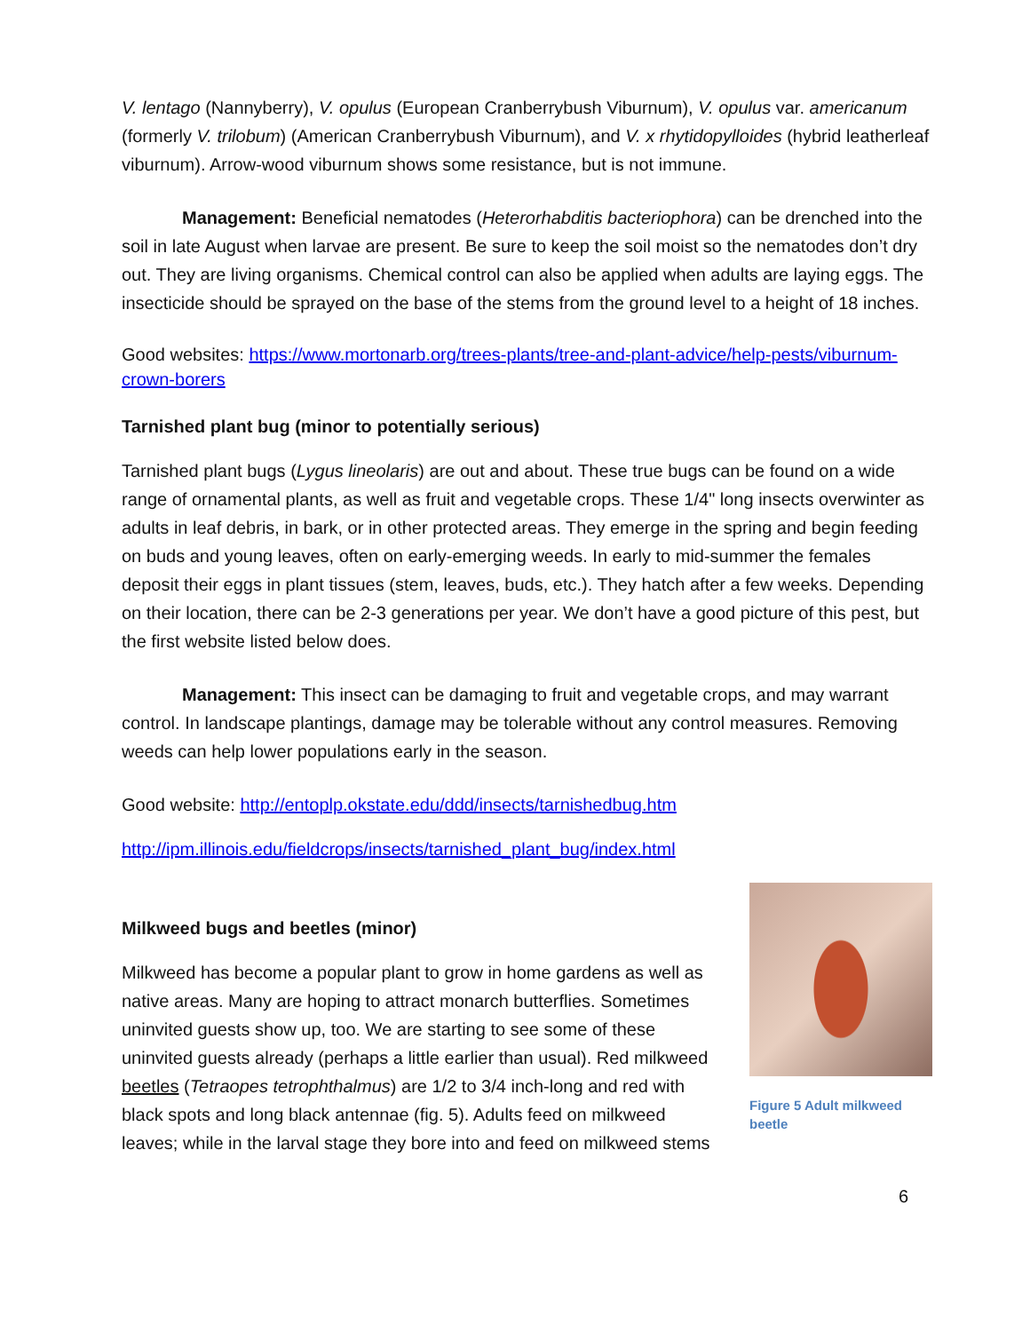V. lentago (Nannyberry), V. opulus (European Cranberrybush Viburnum), V. opulus var. americanum (formerly V. trilobum) (American Cranberrybush Viburnum), and V. x rhytidopylloides (hybrid leatherleaf viburnum). Arrow-wood viburnum shows some resistance, but is not immune.
Management: Beneficial nematodes (Heterorhabditis bacteriophora) can be drenched into the soil in late August when larvae are present. Be sure to keep the soil moist so the nematodes don’t dry out. They are living organisms. Chemical control can also be applied when adults are laying eggs. The insecticide should be sprayed on the base of the stems from the ground level to a height of 18 inches.
Good websites: https://www.mortonarb.org/trees-plants/tree-and-plant-advice/help-pests/viburnum-crown-borers
Tarnished plant bug (minor to potentially serious)
Tarnished plant bugs (Lygus lineolaris) are out and about. These true bugs can be found on a wide range of ornamental plants, as well as fruit and vegetable crops. These 1/4" long insects overwinter as adults in leaf debris, in bark, or in other protected areas. They emerge in the spring and begin feeding on buds and young leaves, often on early-emerging weeds. In early to mid-summer the females deposit their eggs in plant tissues (stem, leaves, buds, etc.). They hatch after a few weeks. Depending on their location, there can be 2-3 generations per year. We don’t have a good picture of this pest, but the first website listed below does.
Management: This insect can be damaging to fruit and vegetable crops, and may warrant control. In landscape plantings, damage may be tolerable without any control measures. Removing weeds can help lower populations early in the season.
Good website: http://entoplp.okstate.edu/ddd/insects/tarnishedbug.htm
http://ipm.illinois.edu/fieldcrops/insects/tarnished_plant_bug/index.html
Figure 5 Adult milkweed beetle
Milkweed bugs and beetles (minor)
Milkweed has become a popular plant to grow in home gardens as well as native areas. Many are hoping to attract monarch butterflies. Sometimes uninvited guests show up, too. We are starting to see some of these uninvited guests already (perhaps a little earlier than usual). Red milkweed beetles (Tetraopes tetrophthalmus) are 1/2 to 3/4 inch-long and red with black spots and long black antennae (fig. 5). Adults feed on milkweed leaves; while in the larval stage they bore into and feed on milkweed stems
6